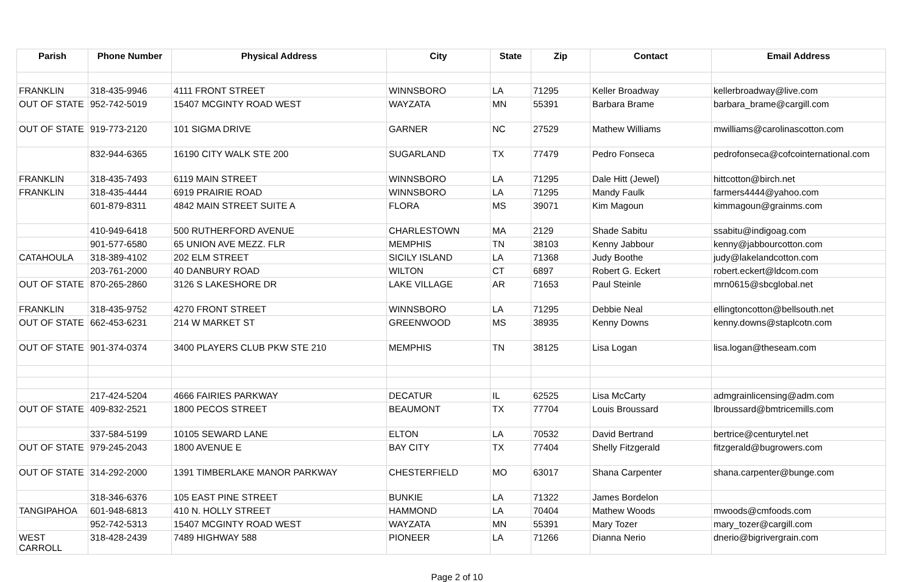| Parish | Phone Number | Physical Address | City | State | Zip | Contact | Email Address |
| --- | --- | --- | --- | --- | --- | --- | --- |
| FRANKLIN | 318-435-9946 | 4111 FRONT STREET | WINNSBORO | LA | 71295 | Keller Broadway | kellerbroadway@live.com |
| OUT OF STATE | 952-742-5019 | 15407 MCGINTY ROAD WEST | WAYZATA | MN | 55391 | Barbara Brame | barbara_brame@cargill.com |
| OUT OF STATE | 919-773-2120 | 101 SIGMA DRIVE | GARNER | NC | 27529 | Mathew Williams | mwilliams@carolinascotton.com |
| | 832-944-6365 | 16190 CITY WALK STE 200 | SUGARLAND | TX | 77479 | Pedro Fonseca | pedrofonseca@cofcointernational.com |
| FRANKLIN | 318-435-7493 | 6119 MAIN STREET | WINNSBORO | LA | 71295 | Dale Hitt (Jewel) | hittcotton@birch.net |
| FRANKLIN | 318-435-4444 | 6919 PRAIRIE ROAD | WINNSBORO | LA | 71295 | Mandy Faulk | farmers4444@yahoo.com |
| | 601-879-8311 | 4842 MAIN STREET SUITE A | FLORA | MS | 39071 | Kim Magoun | kimmagoun@grainms.com |
| | 410-949-6418 | 500 RUTHERFORD AVENUE | CHARLESTOWN | MA | 2129 | Shade Sabitu | ssabitu@indigoag.com |
| | 901-577-6580 | 65 UNION AVE MEZZ. FLR | MEMPHIS | TN | 38103 | Kenny Jabbour | kenny@jabbourcotton.com |
| CATAHOULA | 318-389-4102 | 202 ELM STREET | SICILY ISLAND | LA | 71368 | Judy Boothe | judy@lakelandcotton.com |
| | 203-761-2000 | 40 DANBURY ROAD | WILTON | CT | 6897 | Robert G. Eckert | robert.eckert@ldcom.com |
| OUT OF STATE | 870-265-2860 | 3126 S LAKESHORE DR | LAKE VILLAGE | AR | 71653 | Paul Steinle | mrn0615@sbcglobal.net |
| FRANKLIN | 318-435-9752 | 4270 FRONT STREET | WINNSBORO | LA | 71295 | Debbie Neal | ellingtoncotton@bellsouth.net |
| OUT OF STATE | 662-453-6231 | 214 W MARKET ST | GREENWOOD | MS | 38935 | Kenny Downs | kenny.downs@staplcotn.com |
| OUT OF STATE | 901-374-0374 | 3400 PLAYERS CLUB PKW STE 210 | MEMPHIS | TN | 38125 | Lisa Logan | lisa.logan@theseam.com |
| | 217-424-5204 | 4666 FAIRIES PARKWAY | DECATUR | IL | 62525 | Lisa McCarty | admgrainlicensing@adm.com |
| OUT OF STATE | 409-832-2521 | 1800 PECOS STREET | BEAUMONT | TX | 77704 | Louis Broussard | lbroussard@bmtricemills.com |
| | 337-584-5199 | 10105 SEWARD LANE | ELTON | LA | 70532 | David Bertrand | bertrice@centurytel.net |
| OUT OF STATE | 979-245-2043 | 1800 AVENUE E | BAY CITY | TX | 77404 | Shelly Fitzgerald | fitzgerald@bugrowers.com |
| OUT OF STATE | 314-292-2000 | 1391 TIMBERLAKE MANOR PARKWAY | CHESTERFIELD | MO | 63017 | Shana Carpenter | shana.carpenter@bunge.com |
| | 318-346-6376 | 105 EAST PINE STREET | BUNKIE | LA | 71322 | James Bordelon | |
| TANGIPAHOA | 601-948-6813 | 410 N. HOLLY STREET | HAMMOND | LA | 70404 | Mathew Woods | mwoods@cmfoods.com |
| | 952-742-5313 | 15407 MCGINTY ROAD WEST | WAYZATA | MN | 55391 | Mary Tozer | mary_tozer@cargill.com |
| WEST CARROLL | 318-428-2439 | 7489 HIGHWAY 588 | PIONEER | LA | 71266 | Dianna Nerio | dnerio@bigrivergrain.com |
Page 2 of 10